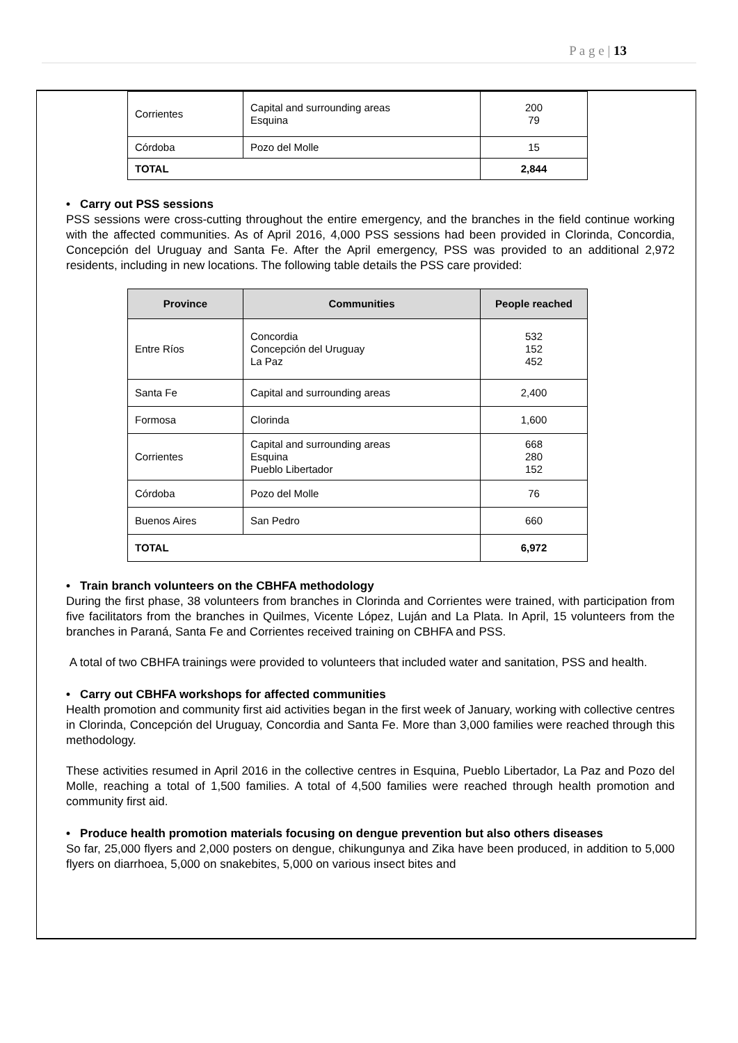P a g e | 13
| Corrientes | Capital and surrounding areas Esquina | 200 79 |
| Córdoba | Pozo del Molle | 15 |
| TOTAL | | 2,844 |
• Carry out PSS sessions
PSS sessions were cross-cutting throughout the entire emergency, and the branches in the field continue working with the affected communities. As of April 2016, 4,000 PSS sessions had been provided in Clorinda, Concordia, Concepción del Uruguay and Santa Fe. After the April emergency, PSS was provided to an additional 2,972 residents, including in new locations. The following table details the PSS care provided:
| Province | Communities | People reached |
| --- | --- | --- |
| Entre Ríos | Concordia Concepción del Uruguay La Paz | 532 152 452 |
| Santa Fe | Capital and surrounding areas | 2,400 |
| Formosa | Clorinda | 1,600 |
| Corrientes | Capital and surrounding areas Esquina Pueblo Libertador | 668 280 152 |
| Córdoba | Pozo del Molle | 76 |
| Buenos Aires | San Pedro | 660 |
| TOTAL | | 6,972 |
• Train branch volunteers on the CBHFA methodology
During the first phase, 38 volunteers from branches in Clorinda and Corrientes were trained, with participation from five facilitators from the branches in Quilmes, Vicente López, Luján and La Plata. In April, 15 volunteers from the branches in Paraná, Santa Fe and Corrientes received training on CBHFA and PSS.
A total of two CBHFA trainings were provided to volunteers that included water and sanitation, PSS and health.
• Carry out CBHFA workshops for affected communities
Health promotion and community first aid activities began in the first week of January, working with collective centres in Clorinda, Concepción del Uruguay, Concordia and Santa Fe. More than 3,000 families were reached through this methodology.
These activities resumed in April 2016 in the collective centres in Esquina, Pueblo Libertador, La Paz and Pozo del Molle, reaching a total of 1,500 families. A total of 4,500 families were reached through health promotion and community first aid.
• Produce health promotion materials focusing on dengue prevention but also others diseases
So far, 25,000 flyers and 2,000 posters on dengue, chikungunya and Zika have been produced, in addition to 5,000 flyers on diarrhoea, 5,000 on snakebites, 5,000 on various insect bites and